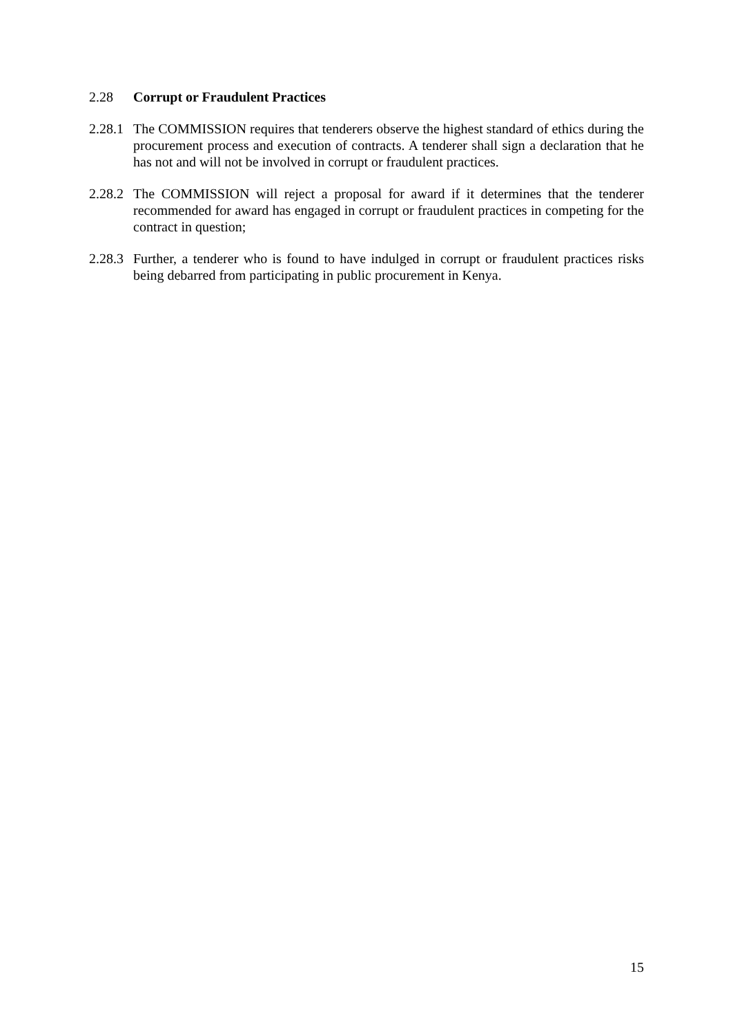2.28 Corrupt or Fraudulent Practices
2.28.1
The COMMISSION requires that tenderers observe the highest standard of ethics during the procurement process and execution of contracts. A tenderer shall sign a declaration that he has not and will not be involved in corrupt or fraudulent practices.
2.28.2
The COMMISSION will reject a proposal for award if it determines that the tenderer recommended for award has engaged in corrupt or fraudulent practices in competing for the contract in question;
2.28.3
Further, a tenderer who is found to have indulged in corrupt or fraudulent practices risks being debarred from participating in public procurement in Kenya.
15